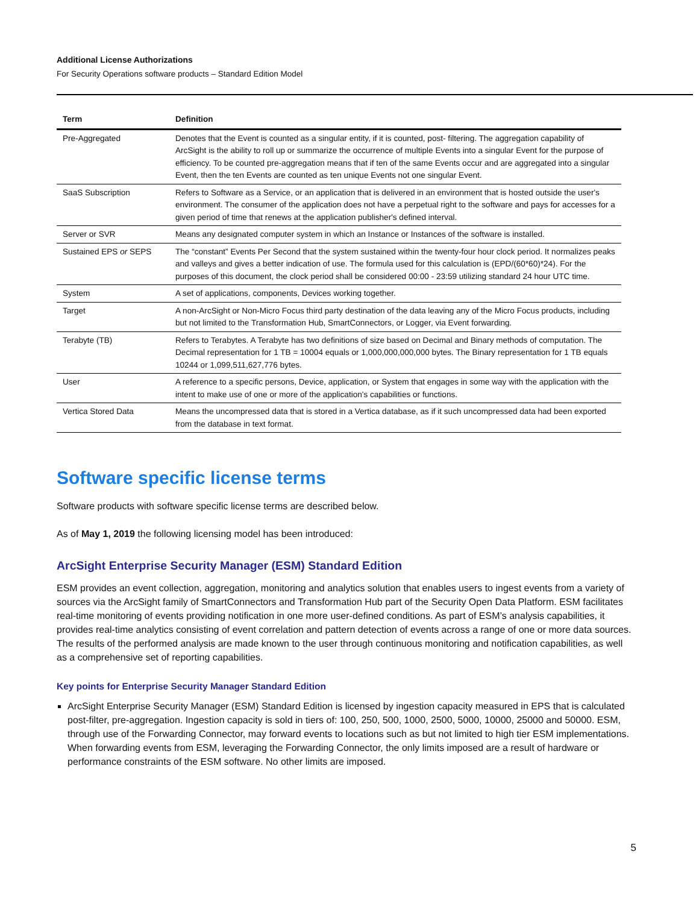Additional License Authorizations
For Security Operations software products – Standard Edition Model
| Term | Definition |
| --- | --- |
| Pre-Aggregated | Denotes that the Event is counted as a singular entity, if it is counted, post- filtering. The aggregation capability of ArcSight is the ability to roll up or summarize the occurrence of multiple Events into a singular Event for the purpose of efficiency. To be counted pre-aggregation means that if ten of the same Events occur and are aggregated into a singular Event, then the ten Events are counted as ten unique Events not one singular Event. |
| SaaS Subscription | Refers to Software as a Service, or an application that is delivered in an environment that is hosted outside the user's environment. The consumer of the application does not have a perpetual right to the software and pays for accesses for a given period of time that renews at the application publisher's defined interval. |
| Server or SVR | Means any designated computer system in which an Instance or Instances of the software is installed. |
| Sustained EPS or SEPS | The “constant” Events Per Second that the system sustained within the twenty-four hour clock period. It normalizes peaks and valleys and gives a better indication of use. The formula used for this calculation is (EPD/(60*60)*24). For the purposes of this document, the clock period shall be considered 00:00 - 23:59 utilizing standard 24 hour UTC time. |
| System | A set of applications, components, Devices working together. |
| Target | A non-ArcSight or Non-Micro Focus third party destination of the data leaving any of the Micro Focus products, including but not limited to the Transformation Hub, SmartConnectors, or Logger, via Event forwarding. |
| Terabyte (TB) | Refers to Terabytes. A Terabyte has two definitions of size based on Decimal and Binary methods of computation. The Decimal representation for 1 TB = 10004 equals or 1,000,000,000,000 bytes. The Binary representation for 1 TB equals 10244 or 1,099,511,627,776 bytes. |
| User | A reference to a specific persons, Device, application, or System that engages in some way with the application with the intent to make use of one or more of the application's capabilities or functions. |
| Vertica Stored Data | Means the uncompressed data that is stored in a Vertica database, as if it such uncompressed data had been exported from the database in text format. |
Software specific license terms
Software products with software specific license terms are described below.
As of May 1, 2019 the following licensing model has been introduced:
ArcSight Enterprise Security Manager (ESM) Standard Edition
ESM provides an event collection, aggregation, monitoring and analytics solution that enables users to ingest events from a variety of sources via the ArcSight family of SmartConnectors and Transformation Hub part of the Security Open Data Platform. ESM facilitates real-time monitoring of events providing notification in one more user-defined conditions. As part of ESM’s analysis capabilities, it provides real-time analytics consisting of event correlation and pattern detection of events across a range of one or more data sources. The results of the performed analysis are made known to the user through continuous monitoring and notification capabilities, as well as a comprehensive set of reporting capabilities.
Key points for Enterprise Security Manager Standard Edition
ArcSight Enterprise Security Manager (ESM) Standard Edition is licensed by ingestion capacity measured in EPS that is calculated post-filter, pre-aggregation. Ingestion capacity is sold in tiers of: 100, 250, 500, 1000, 2500, 5000, 10000, 25000 and 50000. ESM, through use of the Forwarding Connector, may forward events to locations such as but not limited to high tier ESM implementations. When forwarding events from ESM, leveraging the Forwarding Connector, the only limits imposed are a result of hardware or performance constraints of the ESM software. No other limits are imposed.
5